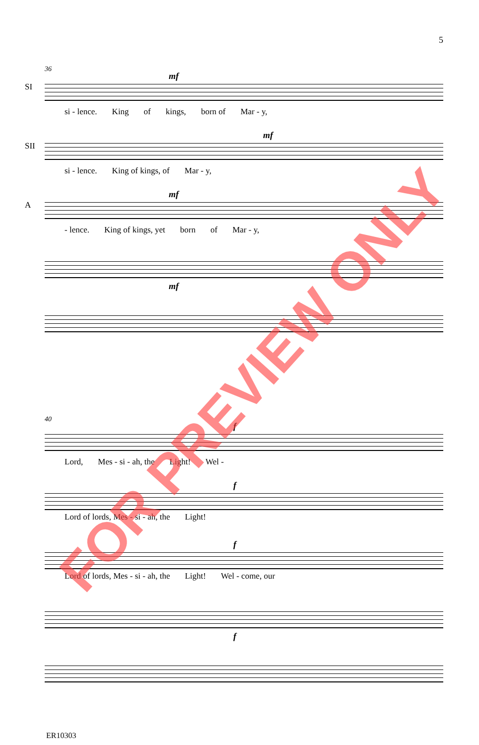5
36
SI
mf
si - lence. King of kings, born of Mar - y,
SII
mf
si - lence. King of kings, of Mar - y,
A
mf
- lence. King of kings, yet born of Mar - y,
mf
40
f
Lord, Mes - si - ah, the Light! Wel -
f
Lord of lords, Mes - si - ah, the Light!
f
Lord of lords, Mes - si - ah, the Light! Wel - come, our
f
FOR PREVIEW ONLY
ER10303